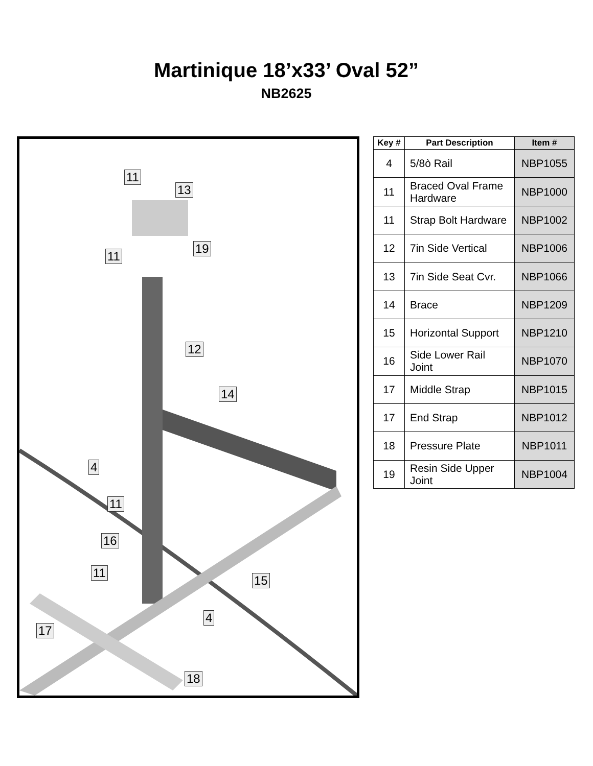Martinique 18’x33’ Oval 52”
NB2625
11
13
19
11
12
14
4
11
16
11
15
4
17
18
| Key # | Part Description | Item # |
| --- | --- | --- |
| 4 | 5/8ò Rail | NBP1055 |
| 11 | Braced Oval Frame Hardware | NBP1000 |
| 11 | Strap Bolt Hardware | NBP1002 |
| 12 | 7in Side Vertical | NBP1006 |
| 13 | 7in Side Seat Cvr. | NBP1066 |
| 14 | Brace | NBP1209 |
| 15 | Horizontal Support | NBP1210 |
| 16 | Side Lower Rail Joint | NBP1070 |
| 17 | Middle Strap | NBP1015 |
| 17 | End Strap | NBP1012 |
| 18 | Pressure Plate | NBP1011 |
| 19 | Resin Side Upper Joint | NBP1004 |